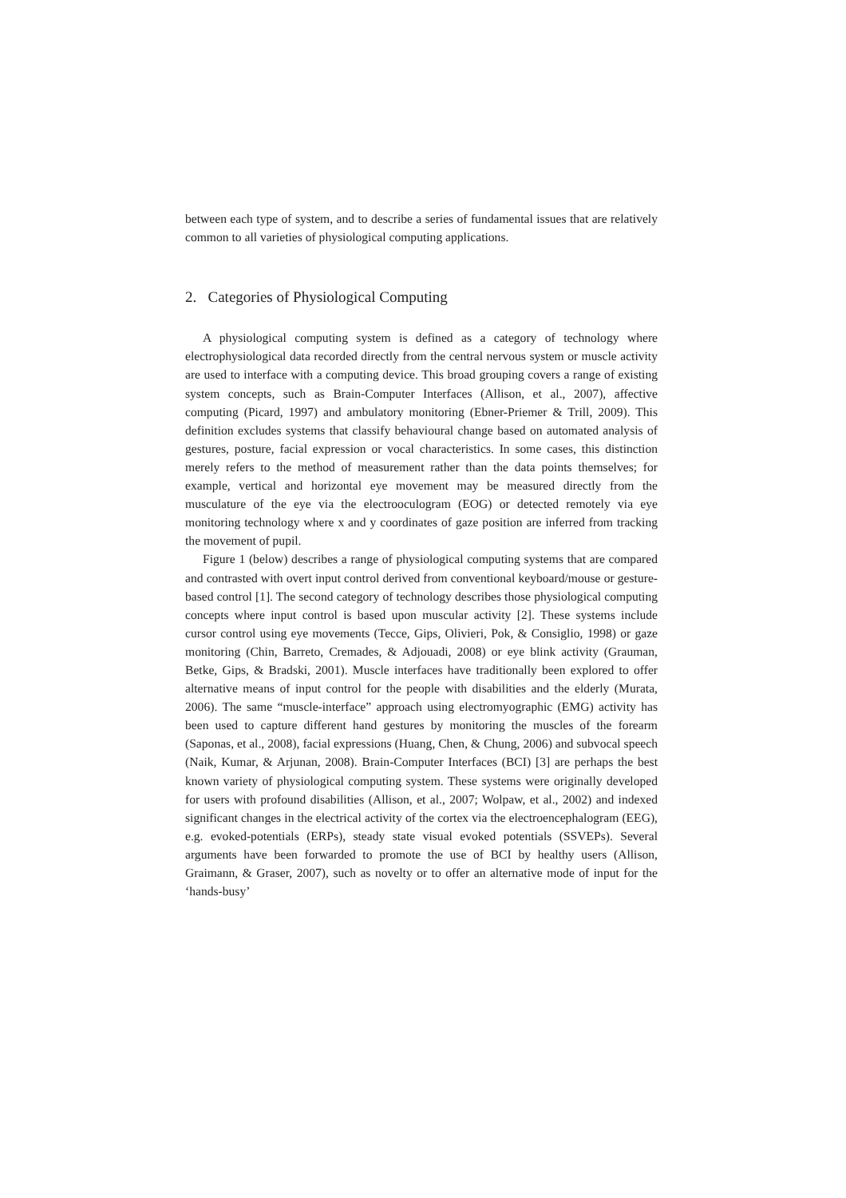between each type of system, and to describe a series of fundamental issues that are relatively common to all varieties of physiological computing applications.
2. Categories of Physiological Computing
A physiological computing system is defined as a category of technology where electrophysiological data recorded directly from the central nervous system or muscle activity are used to interface with a computing device. This broad grouping covers a range of existing system concepts, such as Brain-Computer Interfaces (Allison, et al., 2007), affective computing (Picard, 1997) and ambulatory monitoring (Ebner-Priemer & Trill, 2009). This definition excludes systems that classify behavioural change based on automated analysis of gestures, posture, facial expression or vocal characteristics. In some cases, this distinction merely refers to the method of measurement rather than the data points themselves; for example, vertical and horizontal eye movement may be measured directly from the musculature of the eye via the electrooculogram (EOG) or detected remotely via eye monitoring technology where x and y coordinates of gaze position are inferred from tracking the movement of pupil.
Figure 1 (below) describes a range of physiological computing systems that are compared and contrasted with overt input control derived from conventional keyboard/mouse or gesture-based control [1]. The second category of technology describes those physiological computing concepts where input control is based upon muscular activity [2]. These systems include cursor control using eye movements (Tecce, Gips, Olivieri, Pok, & Consiglio, 1998) or gaze monitoring (Chin, Barreto, Cremades, & Adjouadi, 2008) or eye blink activity (Grauman, Betke, Gips, & Bradski, 2001). Muscle interfaces have traditionally been explored to offer alternative means of input control for the people with disabilities and the elderly (Murata, 2006). The same “muscle-interface” approach using electromyographic (EMG) activity has been used to capture different hand gestures by monitoring the muscles of the forearm (Saponas, et al., 2008), facial expressions (Huang, Chen, & Chung, 2006) and subvocal speech (Naik, Kumar, & Arjunan, 2008). Brain-Computer Interfaces (BCI) [3] are perhaps the best known variety of physiological computing system. These systems were originally developed for users with profound disabilities (Allison, et al., 2007; Wolpaw, et al., 2002) and indexed significant changes in the electrical activity of the cortex via the electroencephalogram (EEG), e.g. evoked-potentials (ERPs), steady state visual evoked potentials (SSVEPs). Several arguments have been forwarded to promote the use of BCI by healthy users (Allison, Graimann, & Graser, 2007), such as novelty or to offer an alternative mode of input for the ‘hands-busy’